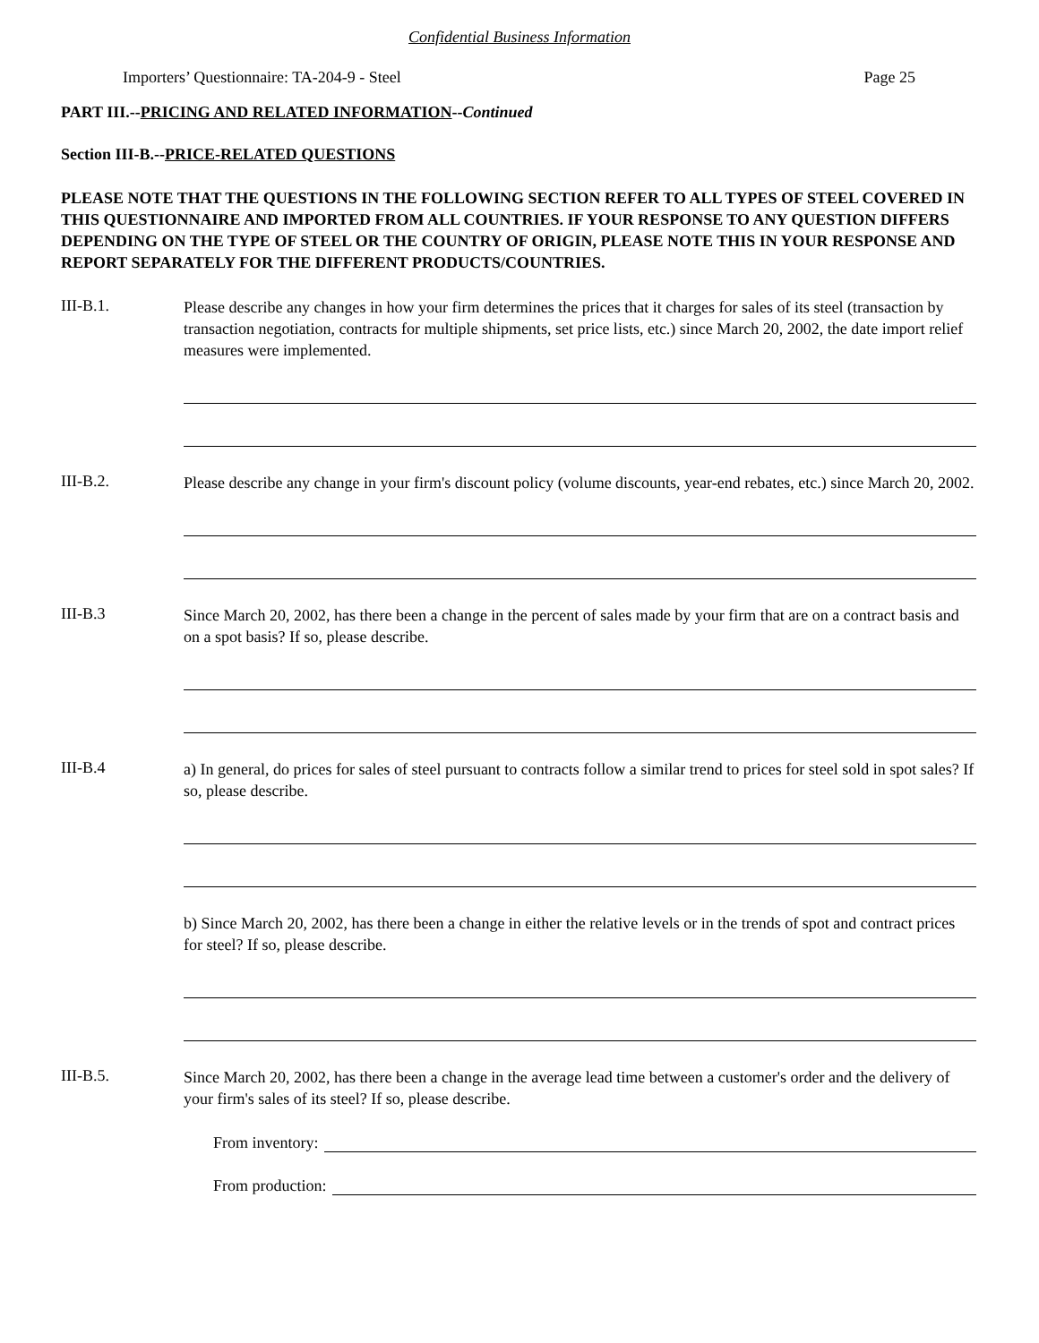Confidential Business Information
Importers’ Questionnaire: TA-204-9 - Steel Page 25
PART III.--PRICING AND RELATED INFORMATION--Continued
Section III-B.--PRICE-RELATED QUESTIONS
PLEASE NOTE THAT THE QUESTIONS IN THE FOLLOWING SECTION REFER TO ALL TYPES OF STEEL COVERED IN THIS QUESTIONNAIRE AND IMPORTED FROM ALL COUNTRIES. IF YOUR RESPONSE TO ANY QUESTION DIFFERS DEPENDING ON THE TYPE OF STEEL OR THE COUNTRY OF ORIGIN, PLEASE NOTE THIS IN YOUR RESPONSE AND REPORT SEPARATELY FOR THE DIFFERENT PRODUCTS/COUNTRIES.
III-B.1.
Please describe any changes in how your firm determines the prices that it charges for sales of its steel (transaction by transaction negotiation, contracts for multiple shipments, set price lists, etc.) since March 20, 2002, the date import relief measures were implemented.
III-B.2.
Please describe any change in your firm's discount policy (volume discounts, year-end rebates, etc.) since March 20, 2002.
III-B.3
Since March 20, 2002, has there been a change in the percent of sales made by your firm that are on a contract basis and on a spot basis? If so, please describe.
III-B.4
a) In general, do prices for sales of steel pursuant to contracts follow a similar trend to prices for steel sold in spot sales? If so, please describe.
b) Since March 20, 2002, has there been a change in either the relative levels or in the trends of spot and contract prices for steel? If so, please describe.
III-B.5.
Since March 20, 2002, has there been a change in the average lead time between a customer's order and the delivery of your firm's sales of its steel? If so, please describe.
From inventory:
From production: